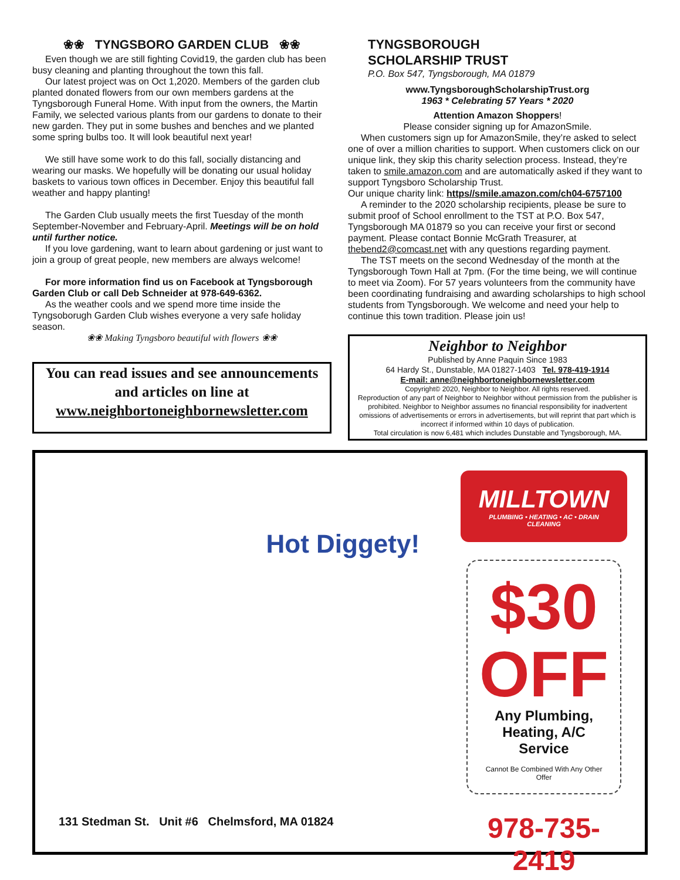❀❀ TYNGSBORO GARDEN CLUB ❀❀
Even though we are still fighting Covid19, the garden club has been busy cleaning and planting throughout the town this fall.
Our latest project was on Oct 1,2020. Members of the garden club planted donated flowers from our own members gardens at the Tyngsborough Funeral Home. With input from the owners, the Martin Family, we selected various plants from our gardens to donate to their new garden. They put in some bushes and benches and we planted some spring bulbs too. It will look beautiful next year!
We still have some work to do this fall, socially distancing and wearing our masks. We hopefully will be donating our usual holiday baskets to various town offices in December. Enjoy this beautiful fall weather and happy planting!
The Garden Club usually meets the first Tuesday of the month September-November and February-April. Meetings will be on hold until further notice.
If you love gardening, want to learn about gardening or just want to join a group of great people, new members are always welcome!
For more information find us on Facebook at Tyngsborough Garden Club or call Deb Schneider at 978-649-6362.
As the weather cools and we spend more time inside the Tyngsoborugh Garden Club wishes everyone a very safe holiday season.
❀❀ Making Tyngsboro beautiful with flowers ❀❀
You can read issues and see announcements and articles on line at
www.neighbortoneighbornewsletter.com
TYNGSBOROUGH
SCHOLARSHIP TRUST
P.O. Box 547, Tyngsborough, MA 01879
www.TyngsboroughScholarshipTrust.org
1963 * Celebrating 57 Years * 2020
Attention Amazon Shoppers!
Please consider signing up for AmazonSmile.
When customers sign up for AmazonSmile, they’re asked to select one of over a million charities to support. When customers click on our unique link, they skip this charity selection process. Instead, they’re taken to smile.amazon.com and are automatically asked if they want to support Tyngsboro Scholarship Trust.
Our unique charity link: https//smile.amazon.com/ch04-6757100
A reminder to the 2020 scholarship recipients, please be sure to submit proof of School enrollment to the TST at P.O. Box 547, Tyngsborough MA 01879 so you can receive your first or second payment. Please contact Bonnie McGrath Treasurer, at thebend2@comcast.net with any questions regarding payment.
The TST meets on the second Wednesday of the month at the Tyngsborough Town Hall at 7pm. (For the time being, we will continue to meet via Zoom). For 57 years volunteers from the community have been coordinating fundraising and awarding scholarships to high school students from Tyngsborough. We welcome and need your help to continue this town tradition. Please join us!
Neighbor to Neighbor
Published by Anne Paquin Since 1983
64 Hardy St., Dunstable, MA 01827-1403 Tel. 978-419-1914
E-mail: anne@neighbortoneighbornewsletter.com
Copyright© 2020, Neighbor to Neighbor. All rights reserved.
Reproduction of any part of Neighbor to Neighbor without permission from the publisher is prohibited. Neighbor to Neighbor assumes no financial responsibility for inadvertent omissions of advertisements or errors in advertisements, but will reprint that part which is incorrect if informed within 10 days of publication.
Total circulation is now 6,481 which includes Dunstable and Tyngsborough, MA.
Hot Diggety!
131 Stedman St. Unit #6 Chelmsford, MA 01824
MILLTOWN
PLUMBING • HEATING • AC • DRAIN CLEANING
$30
OFF
Any Plumbing,
Heating, A/C Service
Cannot Be Combined With Any Other Offer
978-735-2419